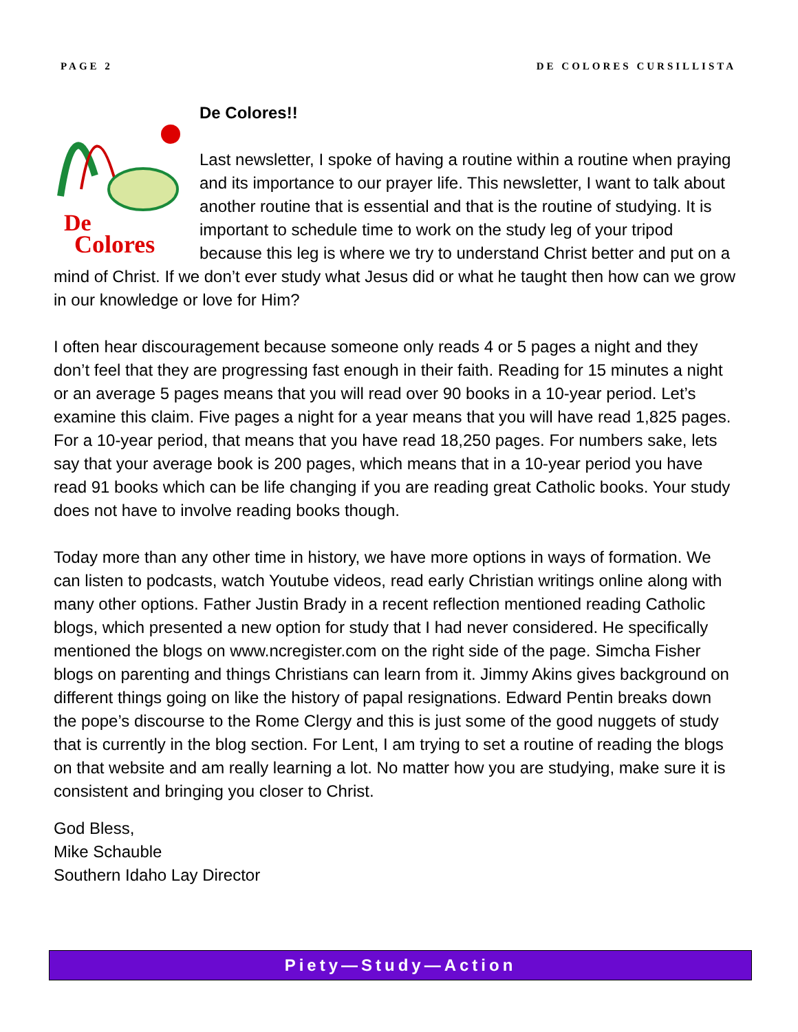PAGE 2 DE COLORES CURSILLISTA
De
Colores
De Colores!!
Last newsletter, I spoke of having a routine within a routine when praying and its importance to our prayer life. This newsletter, I want to talk about another routine that is essential and that is the routine of studying. It is important to schedule time to work on the study leg of your tripod because this leg is where we try to understand Christ better and put on a mind of Christ. If we don’t ever study what Jesus did or what he taught then how can we grow in our knowledge or love for Him?
I often hear discouragement because someone only reads 4 or 5 pages a night and they don’t feel that they are progressing fast enough in their faith. Reading for 15 minutes a night or an average 5 pages means that you will read over 90 books in a 10-year period. Let’s examine this claim. Five pages a night for a year means that you will have read 1,825 pages. For a 10-year period, that means that you have read 18,250 pages. For numbers sake, lets say that your average book is 200 pages, which means that in a 10-year period you have read 91 books which can be life changing if you are reading great Catholic books. Your study does not have to involve reading books though.
Today more than any other time in history, we have more options in ways of formation. We can listen to podcasts, watch Youtube videos, read early Christian writings online along with many other options. Father Justin Brady in a recent reflection mentioned reading Catholic blogs, which presented a new option for study that I had never considered. He specifically mentioned the blogs on www.ncregister.com on the right side of the page. Simcha Fisher blogs on parenting and things Christians can learn from it. Jimmy Akins gives background on different things going on like the history of papal resignations. Edward Pentin breaks down the pope’s discourse to the Rome Clergy and this is just some of the good nuggets of study that is currently in the blog section. For Lent, I am trying to set a routine of reading the blogs on that website and am really learning a lot. No matter how you are studying, make sure it is consistent and bringing you closer to Christ.
God Bless,
Mike Schauble
Southern Idaho Lay Director
Piety—Study—Action